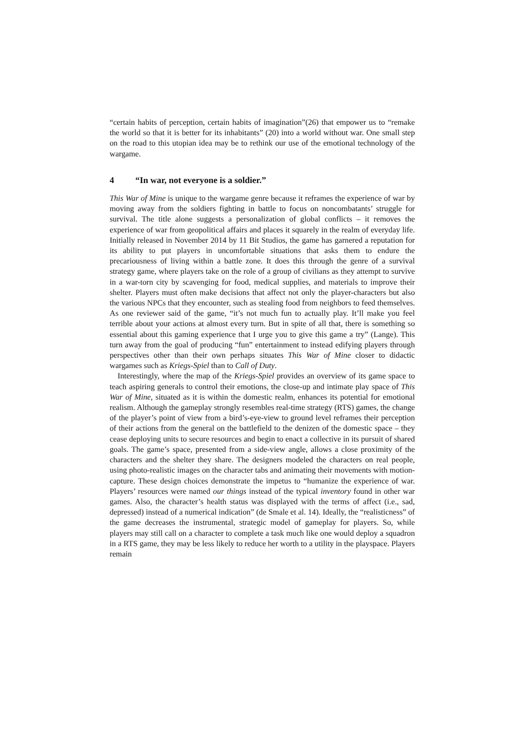“certain habits of perception, certain habits of imagination”(26) that empower us to “remake the world so that it is better for its inhabitants” (20) into a world without war. One small step on the road to this utopian idea may be to rethink our use of the emotional technology of the wargame.
4 “In war, not everyone is a soldier.”
This War of Mine is unique to the wargame genre because it reframes the experience of war by moving away from the soldiers fighting in battle to focus on noncombatants’ struggle for survival. The title alone suggests a personalization of global conflicts – it removes the experience of war from geopolitical affairs and places it squarely in the realm of everyday life. Initially released in November 2014 by 11 Bit Studios, the game has garnered a reputation for its ability to put players in uncomfortable situations that asks them to endure the precariousness of living within a battle zone. It does this through the genre of a survival strategy game, where players take on the role of a group of civilians as they attempt to survive in a war-torn city by scavenging for food, medical supplies, and materials to improve their shelter. Players must often make decisions that affect not only the player-characters but also the various NPCs that they encounter, such as stealing food from neighbors to feed themselves. As one reviewer said of the game, “it’s not much fun to actually play. It’ll make you feel terrible about your actions at almost every turn. But in spite of all that, there is something so essential about this gaming experience that I urge you to give this game a try” (Lange). This turn away from the goal of producing “fun” entertainment to instead edifying players through perspectives other than their own perhaps situates This War of Mine closer to didactic wargames such as Kriegs-Spiel than to Call of Duty.
Interestingly, where the map of the Kriegs-Spiel provides an overview of its game space to teach aspiring generals to control their emotions, the close-up and intimate play space of This War of Mine, situated as it is within the domestic realm, enhances its potential for emotional realism. Although the gameplay strongly resembles real-time strategy (RTS) games, the change of the player’s point of view from a bird’s-eye-view to ground level reframes their perception of their actions from the general on the battlefield to the denizen of the domestic space – they cease deploying units to secure resources and begin to enact a collective in its pursuit of shared goals. The game’s space, presented from a side-view angle, allows a close proximity of the characters and the shelter they share. The designers modeled the characters on real people, using photo-realistic images on the character tabs and animating their movements with motion-capture. These design choices demonstrate the impetus to “humanize the experience of war. Players’ resources were named our things instead of the typical inventory found in other war games. Also, the character’s health status was displayed with the terms of affect (i.e., sad, depressed) instead of a numerical indication” (de Smale et al. 14). Ideally, the “realisticness” of the game decreases the instrumental, strategic model of gameplay for players. So, while players may still call on a character to complete a task much like one would deploy a squadron in a RTS game, they may be less likely to reduce her worth to a utility in the playspace. Players remain